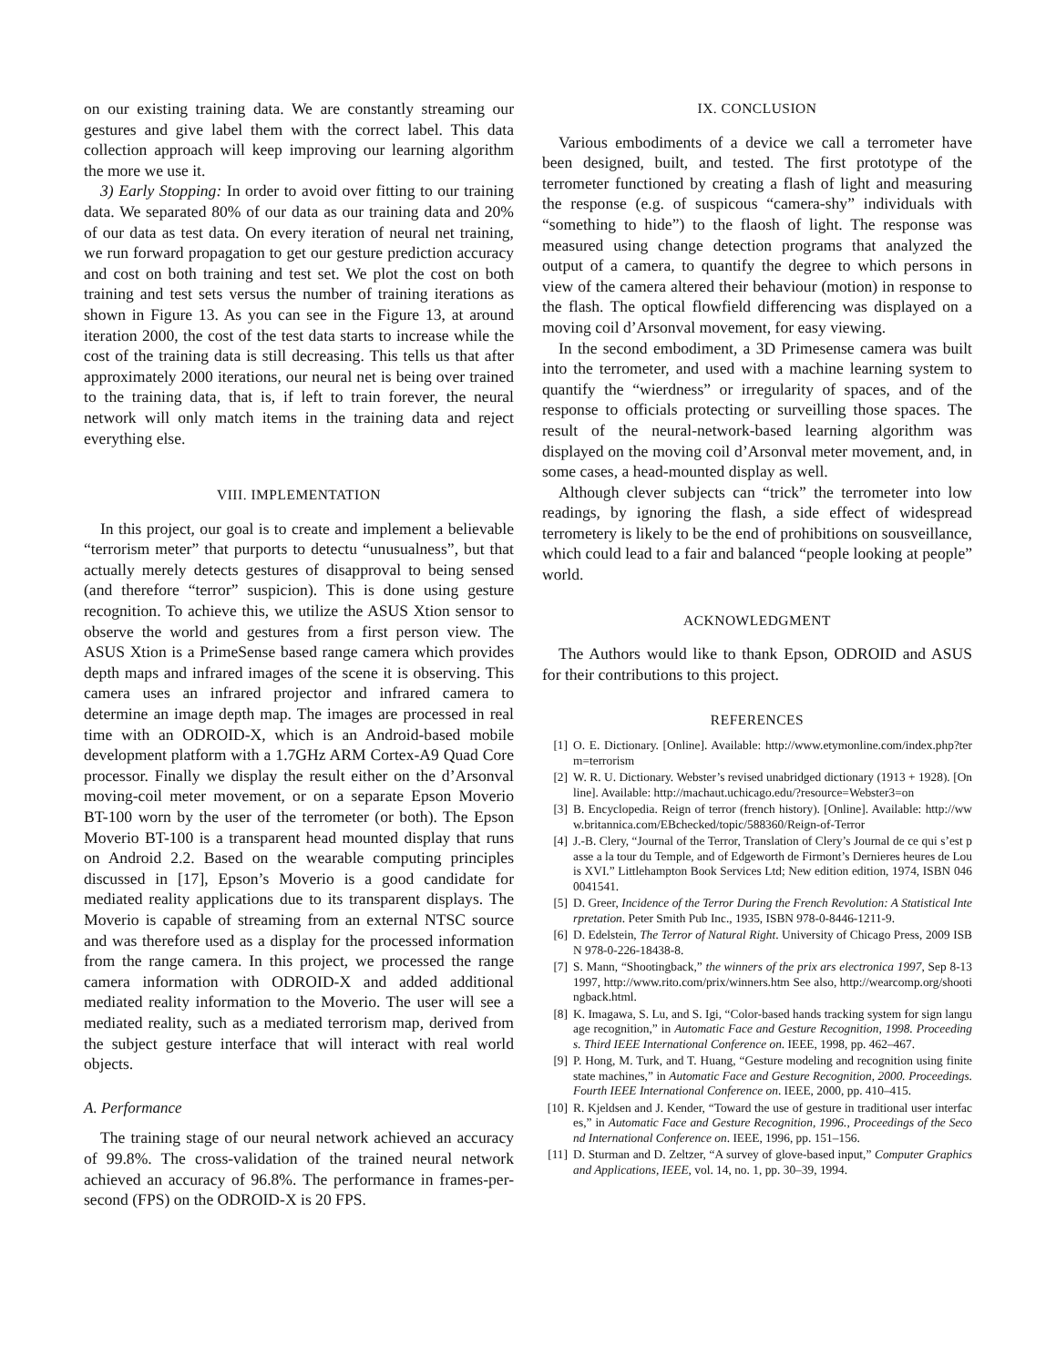on our existing training data. We are constantly streaming our gestures and give label them with the correct label. This data collection approach will keep improving our learning algorithm the more we use it.
3) Early Stopping: In order to avoid over fitting to our training data. We separated 80% of our data as our training data and 20% of our data as test data. On every iteration of neural net training, we run forward propagation to get our gesture prediction accuracy and cost on both training and test set. We plot the cost on both training and test sets versus the number of training iterations as shown in Figure 13. As you can see in the Figure 13, at around iteration 2000, the cost of the test data starts to increase while the cost of the training data is still decreasing. This tells us that after approximately 2000 iterations, our neural net is being over trained to the training data, that is, if left to train forever, the neural network will only match items in the training data and reject everything else.
VIII. IMPLEMENTATION
In this project, our goal is to create and implement a believable “terrorism meter” that purports to detectu “unusualness”, but that actually merely detects gestures of disapproval to being sensed (and therefore “terror” suspicion). This is done using gesture recognition. To achieve this, we utilize the ASUS Xtion sensor to observe the world and gestures from a first person view. The ASUS Xtion is a PrimeSense based range camera which provides depth maps and infrared images of the scene it is observing. This camera uses an infrared projector and infrared camera to determine an image depth map. The images are processed in real time with an ODROID-X, which is an Android-based mobile development platform with a 1.7GHz ARM Cortex-A9 Quad Core processor. Finally we display the result either on the d’Arsonval moving-coil meter movement, or on a separate Epson Moverio BT-100 worn by the user of the terrometer (or both). The Epson Moverio BT-100 is a transparent head mounted display that runs on Android 2.2. Based on the wearable computing principles discussed in [17], Epson’s Moverio is a good candidate for mediated reality applications due to its transparent displays. The Moverio is capable of streaming from an external NTSC source and was therefore used as a display for the processed information from the range camera. In this project, we processed the range camera information with ODROID-X and added additional mediated reality information to the Moverio. The user will see a mediated reality, such as a mediated terrorism map, derived from the subject gesture interface that will interact with real world objects.
A. Performance
The training stage of our neural network achieved an accuracy of 99.8%. The cross-validation of the trained neural network achieved an accuracy of 96.8%. The performance in frames-per-second (FPS) on the ODROID-X is 20 FPS.
IX. CONCLUSION
Various embodiments of a device we call a terrometer have been designed, built, and tested. The first prototype of the terrometer functioned by creating a flash of light and measuring the response (e.g. of suspicous “camera-shy” individuals with “something to hide”) to the flaosh of light. The response was measured using change detection programs that analyzed the output of a camera, to quantify the degree to which persons in view of the camera altered their behaviour (motion) in response to the flash. The optical flowfield differencing was displayed on a moving coil d’Arsonval movement, for easy viewing.
In the second embodiment, a 3D Primesense camera was built into the terrometer, and used with a machine learning system to quantify the “wierdness” or irregularity of spaces, and of the response to officials protecting or surveilling those spaces. The result of the neural-network-based learning algorithm was displayed on the moving coil d’Arsonval meter movement, and, in some cases, a head-mounted display as well.
Although clever subjects can “trick” the terrometer into low readings, by ignoring the flash, a side effect of widespread terrometery is likely to be the end of prohibitions on sousveillance, which could lead to a fair and balanced “people looking at people” world.
ACKNOWLEDGMENT
The Authors would like to thank Epson, ODROID and ASUS for their contributions to this project.
REFERENCES
[1] O. E. Dictionary. [Online]. Available: http://www.etymonline.com/index.php?term=terrorism
[2] W. R. U. Dictionary. Webster’s revised unabridged dictionary (1913 + 1928). [Online]. Available: http://machaut.uchicago.edu/?resource=Webster3=on
[3] B. Encyclopedia. Reign of terror (french history). [Online]. Available: http://www.britannica.com/EBchecked/topic/588360/Reign-of-Terror
[4] J.-B. Clery, “Journal of the Terror, Translation of Clery’s Journal de ce qui s’est passe a la tour du Temple, and of Edgeworth de Firmont’s Dernieres heures de Louis XVI.” Littlehampton Book Services Ltd; New edition edition, 1974, ISBN 0460041541.
[5] D. Greer, Incidence of the Terror During the French Revolution: A Statistical Interpretation. Peter Smith Pub Inc., 1935, ISBN 978-0-8446-1211-9.
[6] D. Edelstein, The Terror of Natural Right. University of Chicago Press, 2009 ISBN 978-0-226-18438-8.
[7] S. Mann, “Shootingback,” the winners of the prix ars electronica 1997, Sep 8-13 1997, http://www.rito.com/prix/winners.htm See also, http://wearcomp.org/shootingback.html.
[8] K. Imagawa, S. Lu, and S. Igi, “Color-based hands tracking system for sign language recognition,” in Automatic Face and Gesture Recognition, 1998. Proceedings. Third IEEE International Conference on. IEEE, 1998, pp. 462–467.
[9] P. Hong, M. Turk, and T. Huang, “Gesture modeling and recognition using finite state machines,” in Automatic Face and Gesture Recognition, 2000. Proceedings. Fourth IEEE International Conference on. IEEE, 2000, pp. 410–415.
[10] R. Kjeldsen and J. Kender, “Toward the use of gesture in traditional user interfaces,” in Automatic Face and Gesture Recognition, 1996., Proceedings of the Second International Conference on. IEEE, 1996, pp. 151–156.
[11] D. Sturman and D. Zeltzer, “A survey of glove-based input,” Computer Graphics and Applications, IEEE, vol. 14, no. 1, pp. 30–39, 1994.